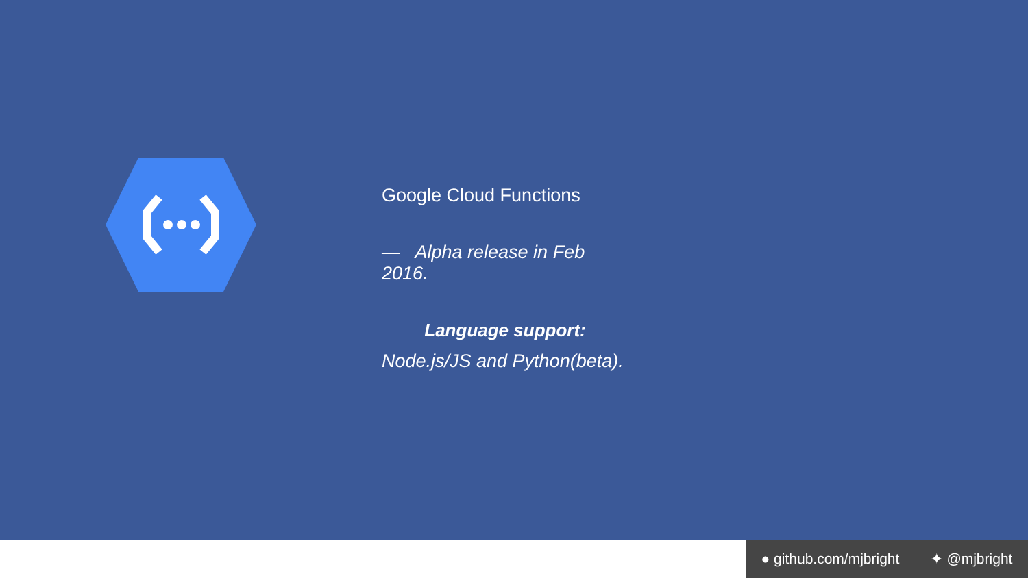Google Cloud Functions
— Alpha release in Feb 2016.
Language support:
Node.js/JS and Python(beta).
● github.com/mjbright ✦ @mjbright